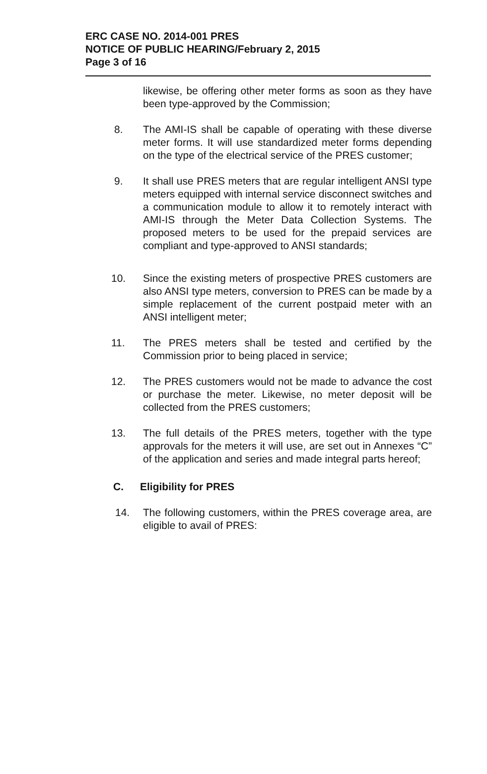ERC CASE NO. 2014-001 PRES
NOTICE OF PUBLIC HEARING/February 2, 2015
Page 3 of 16
likewise, be offering other meter forms as soon as they have been type-approved by the Commission;
8. The AMI-IS shall be capable of operating with these diverse meter forms. It will use standardized meter forms depending on the type of the electrical service of the PRES customer;
9. It shall use PRES meters that are regular intelligent ANSI type meters equipped with internal service disconnect switches and a communication module to allow it to remotely interact with AMI-IS through the Meter Data Collection Systems. The proposed meters to be used for the prepaid services are compliant and type-approved to ANSI standards;
10. Since the existing meters of prospective PRES customers are also ANSI type meters, conversion to PRES can be made by a simple replacement of the current postpaid meter with an ANSI intelligent meter;
11. The PRES meters shall be tested and certified by the Commission prior to being placed in service;
12. The PRES customers would not be made to advance the cost or purchase the meter. Likewise, no meter deposit will be collected from the PRES customers;
13. The full details of the PRES meters, together with the type approvals for the meters it will use, are set out in Annexes “C” of the application and series and made integral parts hereof;
C. Eligibility for PRES
14. The following customers, within the PRES coverage area, are eligible to avail of PRES: